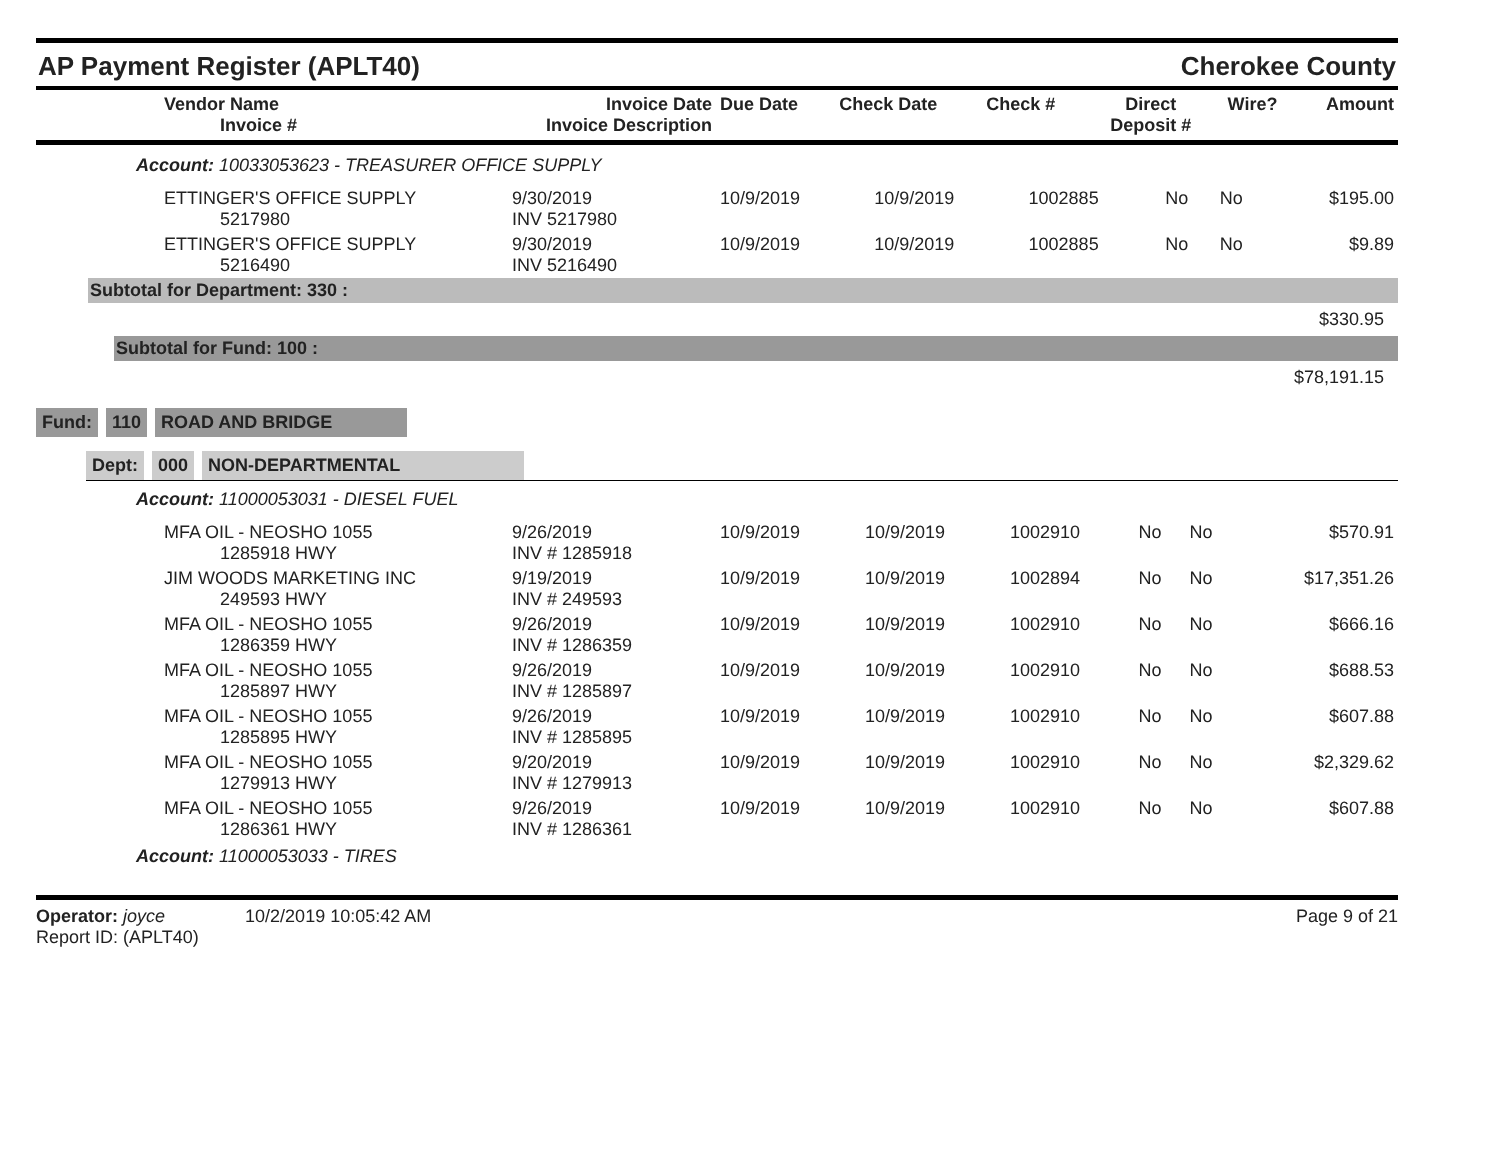AP Payment Register (APLT40)
Cherokee County
| Vendor Name Invoice # | Invoice Date Invoice Description | Due Date | Check Date | Check # | Direct Deposit # | Wire? | Amount |
| --- | --- | --- | --- | --- | --- | --- | --- |
Account: 10033053623 - TREASURER OFFICE SUPPLY
| ETTINGER'S OFFICE SUPPLY 5217980 | 9/30/2019 INV 5217980 | 10/9/2019 | 10/9/2019 | 1002885 | No | No | $195.00 |
| ETTINGER'S OFFICE SUPPLY 5216490 | 9/30/2019 INV 5216490 | 10/9/2019 | 10/9/2019 | 1002885 | No | No | $9.89 |
Subtotal for Department: 330 :
$330.95
Subtotal for Fund: 100 :
$78,191.15
Fund: 110 ROAD AND BRIDGE
Dept: 000 NON-DEPARTMENTAL
Account: 11000053031 - DIESEL FUEL
| MFA OIL - NEOSHO 1055 1285918 HWY | 9/26/2019 INV # 1285918 | 10/9/2019 | 10/9/2019 | 1002910 | No | No | $570.91 |
| JIM WOODS MARKETING INC 249593 HWY | 9/19/2019 INV # 249593 | 10/9/2019 | 10/9/2019 | 1002894 | No | No | $17,351.26 |
| MFA OIL - NEOSHO 1055 1286359 HWY | 9/26/2019 INV # 1286359 | 10/9/2019 | 10/9/2019 | 1002910 | No | No | $666.16 |
| MFA OIL - NEOSHO 1055 1285897 HWY | 9/26/2019 INV # 1285897 | 10/9/2019 | 10/9/2019 | 1002910 | No | No | $688.53 |
| MFA OIL - NEOSHO 1055 1285895 HWY | 9/26/2019 INV # 1285895 | 10/9/2019 | 10/9/2019 | 1002910 | No | No | $607.88 |
| MFA OIL - NEOSHO 1055 1279913 HWY | 9/20/2019 INV # 1279913 | 10/9/2019 | 10/9/2019 | 1002910 | No | No | $2,329.62 |
| MFA OIL - NEOSHO 1055 1286361 HWY | 9/26/2019 INV # 1286361 | 10/9/2019 | 10/9/2019 | 1002910 | No | No | $607.88 |
Account: 11000053033 - TIRES
Operator: joyce 10/2/2019 10:05:42 AM
Report ID: (APLT40)
Page 9 of 21